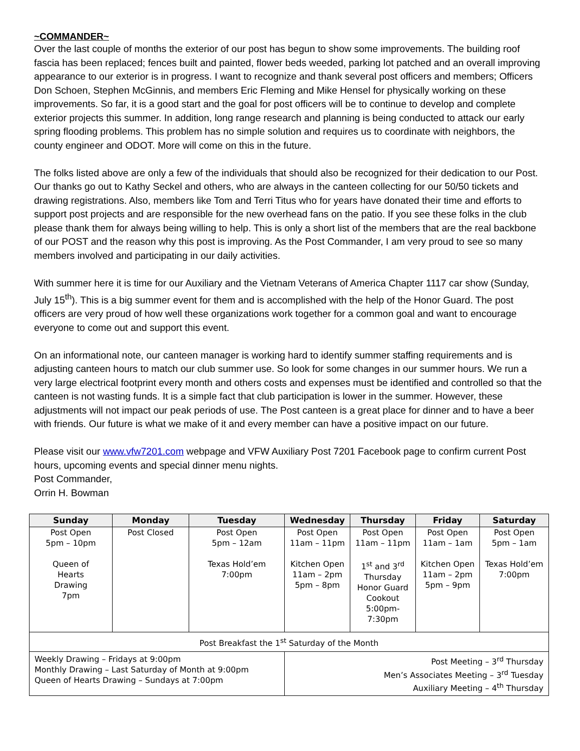~COMMANDER~
Over the last couple of months the exterior of our post has begun to show some improvements. The building roof fascia has been replaced; fences built and painted, flower beds weeded, parking lot patched and an overall improving appearance to our exterior is in progress. I want to recognize and thank several post officers and members; Officers Don Schoen, Stephen McGinnis, and members Eric Fleming and Mike Hensel for physically working on these improvements. So far, it is a good start and the goal for post officers will be to continue to develop and complete exterior projects this summer. In addition, long range research and planning is being conducted to attack our early spring flooding problems. This problem has no simple solution and requires us to coordinate with neighbors, the county engineer and ODOT. More will come on this in the future.
The folks listed above are only a few of the individuals that should also be recognized for their dedication to our Post. Our thanks go out to Kathy Seckel and others, who are always in the canteen collecting for our 50/50 tickets and drawing registrations. Also, members like Tom and Terri Titus who for years have donated their time and efforts to support post projects and are responsible for the new overhead fans on the patio. If you see these folks in the club please thank them for always being willing to help. This is only a short list of the members that are the real backbone of our POST and the reason why this post is improving. As the Post Commander, I am very proud to see so many members involved and participating in our daily activities.
With summer here it is time for our Auxiliary and the Vietnam Veterans of America Chapter 1117 car show (Sunday, July 15<sup>th</sup>). This is a big summer event for them and is accomplished with the help of the Honor Guard. The post officers are very proud of how well these organizations work together for a common goal and want to encourage everyone to come out and support this event.
On an informational note, our canteen manager is working hard to identify summer staffing requirements and is adjusting canteen hours to match our club summer use. So look for some changes in our summer hours. We run a very large electrical footprint every month and others costs and expenses must be identified and controlled so that the canteen is not wasting funds. It is a simple fact that club participation is lower in the summer. However, these adjustments will not impact our peak periods of use. The Post canteen is a great place for dinner and to have a beer with friends. Our future is what we make of it and every member can have a positive impact on our future.
Please visit our www.vfw7201.com webpage and VFW Auxiliary Post 7201 Facebook page to confirm current Post hours, upcoming events and special dinner menu nights.
Post Commander,
Orrin H. Bowman
| Sunday | Monday | Tuesday | Wednesday | Thursday | Friday | Saturday |
| --- | --- | --- | --- | --- | --- | --- |
| Post Open 5pm – 10pm Queen of Hearts Drawing 7pm | Post Closed | Post Open 5pm – 12am Texas Hold’em 7:00pm | Post Open 11am – 11pm Kitchen Open 11am – 2pm 5pm – 8pm | Post Open 11am – 11pm 1<sup>st</sup> and 3<sup>rd</sup> Thursday Honor Guard Cookout 5:00pm- 7:30pm | Post Open 11am – 1am Kitchen Open 11am – 2pm 5pm – 9pm | Post Open 5pm – 1am Texas Hold’em 7:00pm |
| Post Breakfast the 1<sup>st</sup> Saturday of the Month | | | | | | |
| Weekly Drawing – Fridays at 9:00pm Monthly Drawing – Last Saturday of Month at 9:00pm Queen of Hearts Drawing – Sundays at 7:00pm | | | Post Meeting – 3<sup>rd</sup> Thursday Men’s Associates Meeting – 3<sup>rd</sup> Tuesday Auxiliary Meeting – 4<sup>th</sup> Thursday | | | |